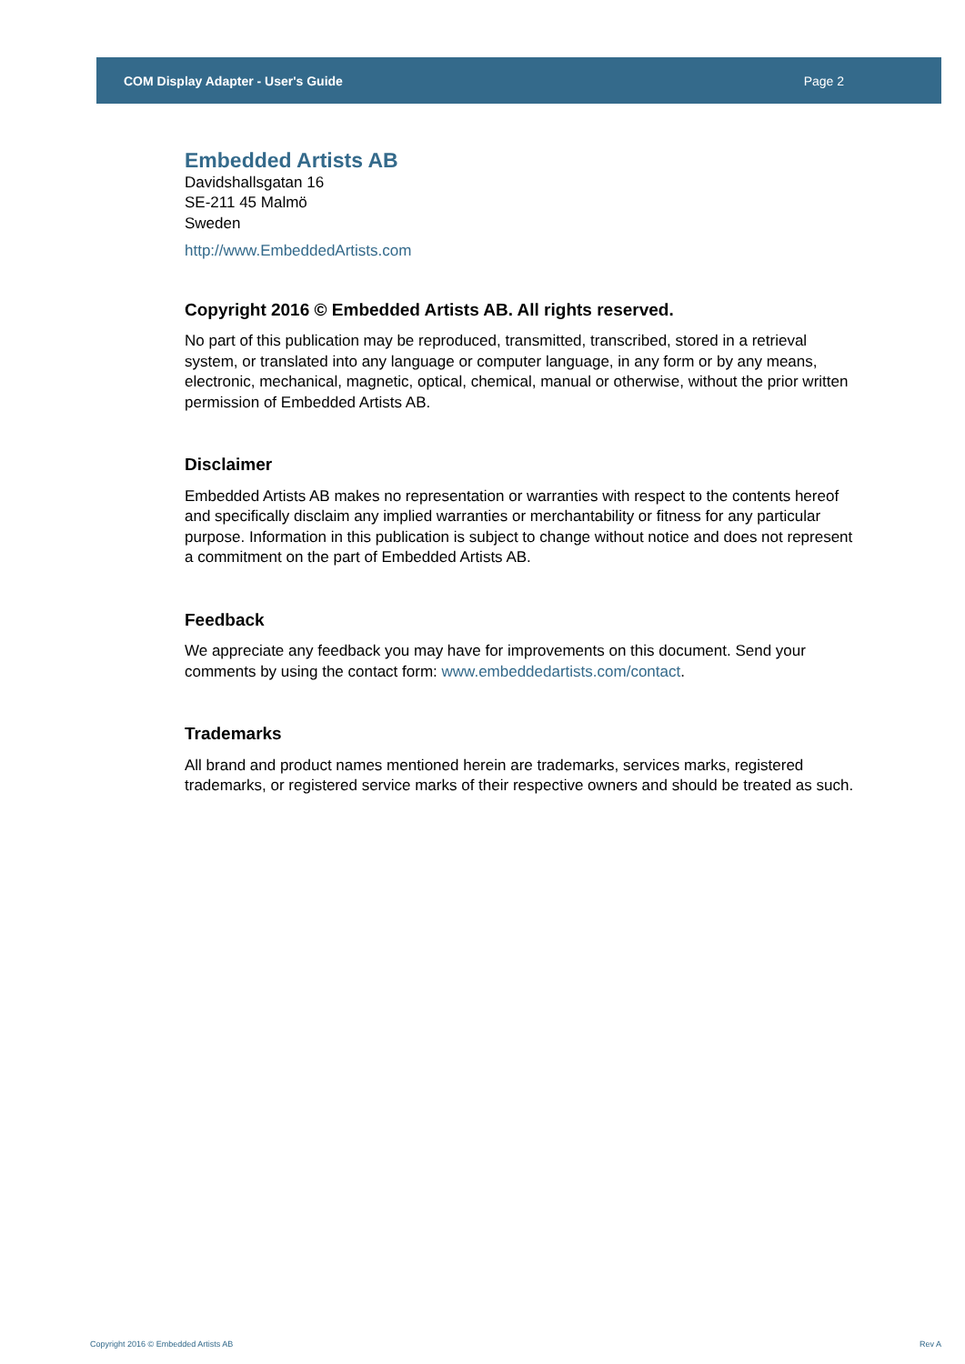COM Display Adapter - User's Guide Page 2
Embedded Artists AB
Davidshallsgatan 16
SE-211 45 Malmö
Sweden
http://www.EmbeddedArtists.com
Copyright 2016 © Embedded Artists AB. All rights reserved.
No part of this publication may be reproduced, transmitted, transcribed, stored in a retrieval system, or translated into any language or computer language, in any form or by any means, electronic, mechanical, magnetic, optical, chemical, manual or otherwise, without the prior written permission of Embedded Artists AB.
Disclaimer
Embedded Artists AB makes no representation or warranties with respect to the contents hereof and specifically disclaim any implied warranties or merchantability or fitness for any particular purpose. Information in this publication is subject to change without notice and does not represent a commitment on the part of Embedded Artists AB.
Feedback
We appreciate any feedback you may have for improvements on this document. Send your comments by using the contact form: www.embeddedartists.com/contact.
Trademarks
All brand and product names mentioned herein are trademarks, services marks, registered trademarks, or registered service marks of their respective owners and should be treated as such.
Copyright 2016 © Embedded Artists AB Rev A